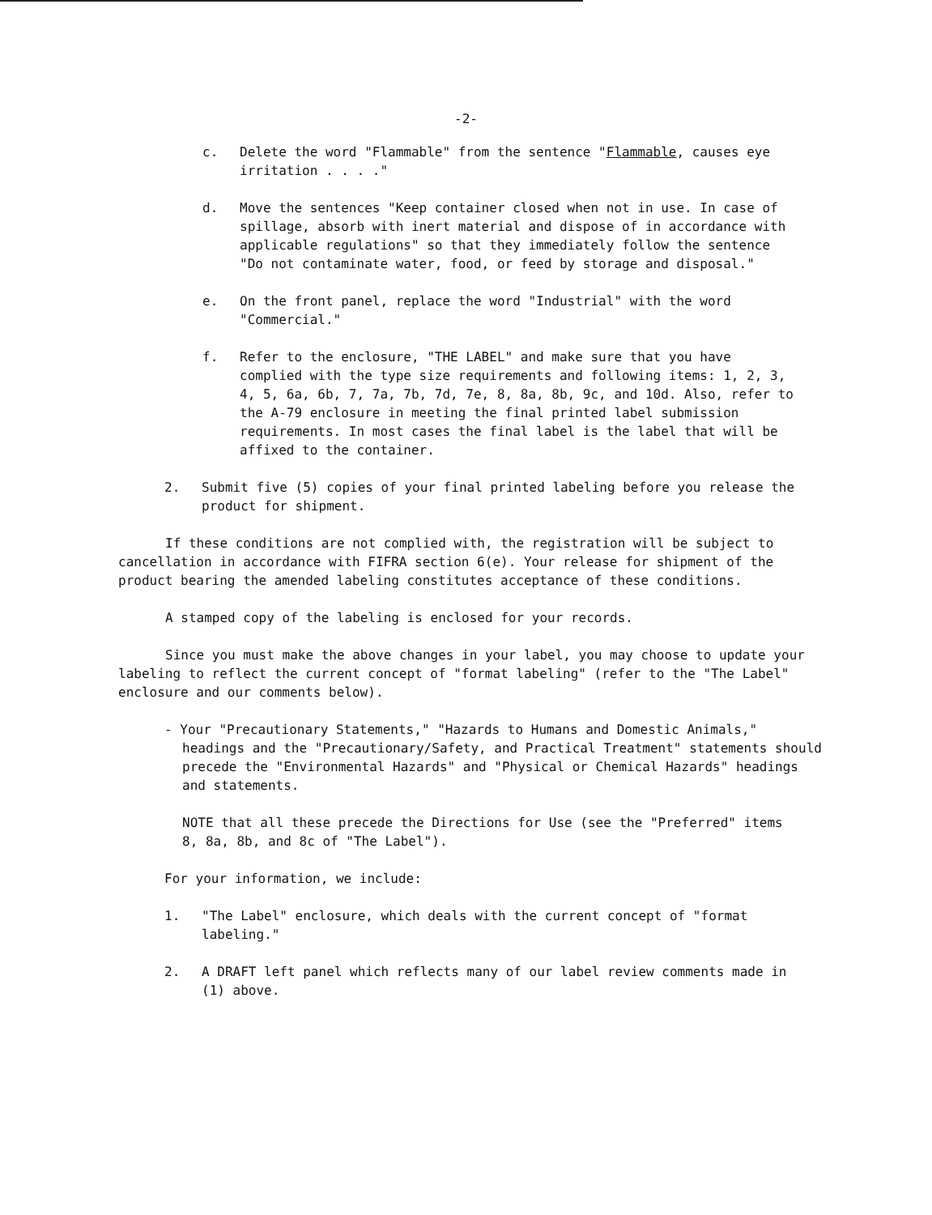-2-
c. Delete the word "Flammable" from the sentence "Flammable, causes eye irritation . . . ."
d. Move the sentences "Keep container closed when not in use. In case of spillage, absorb with inert material and dispose of in accordance with applicable regulations" so that they immediately follow the sentence "Do not contaminate water, food, or feed by storage and disposal."
e. On the front panel, replace the word "Industrial" with the word "Commercial."
f. Refer to the enclosure, "THE LABEL" and make sure that you have complied with the type size requirements and following items: 1, 2, 3, 4, 5, 6a, 6b, 7, 7a, 7b, 7d, 7e, 8, 8a, 8b, 9c, and 10d. Also, refer to the A-79 enclosure in meeting the final printed label submission requirements. In most cases the final label is the label that will be affixed to the container.
2. Submit five (5) copies of your final printed labeling before you release the product for shipment.
If these conditions are not complied with, the registration will be subject to cancellation in accordance with FIFRA section 6(e). Your release for shipment of the product bearing the amended labeling constitutes acceptance of these conditions.
A stamped copy of the labeling is enclosed for your records.
Since you must make the above changes in your label, you may choose to update your labeling to reflect the current concept of "format labeling" (refer to the "The Label" enclosure and our comments below).
- Your "Precautionary Statements," "Hazards to Humans and Domestic Animals," headings and the "Precautionary/Safety, and Practical Treatment" statements should precede the "Environmental Hazards" and "Physical or Chemical Hazards" headings and statements.
NOTE that all these precede the Directions for Use (see the "Preferred" items 8, 8a, 8b, and 8c of "The Label").
For your information, we include:
1. "The Label" enclosure, which deals with the current concept of "format labeling."
2. A DRAFT left panel which reflects many of our label review comments made in (1) above.